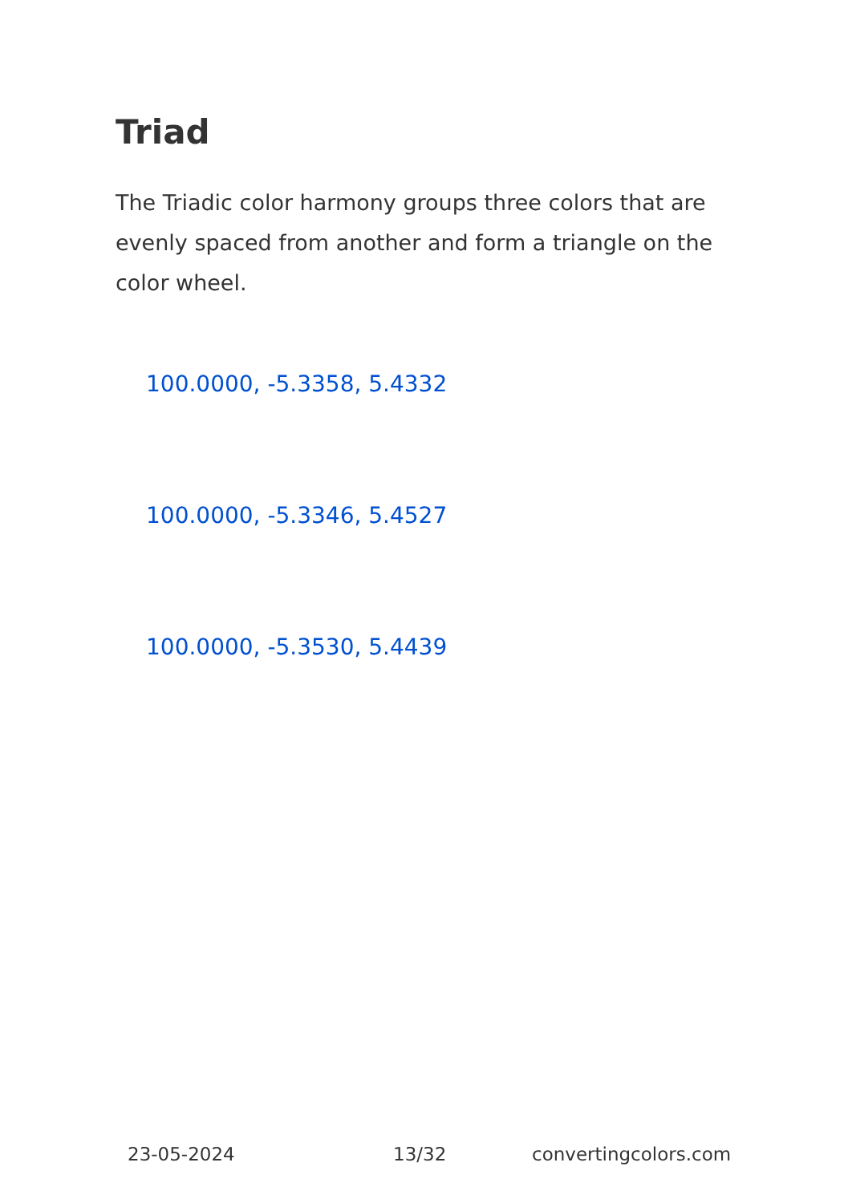Triad
The Triadic color harmony groups three colors that are evenly spaced from another and form a triangle on the color wheel.
100.0000, -5.3358, 5.4332
100.0000, -5.3346, 5.4527
100.0000, -5.3530, 5.4439
23-05-2024 13/32 convertingcolors.com